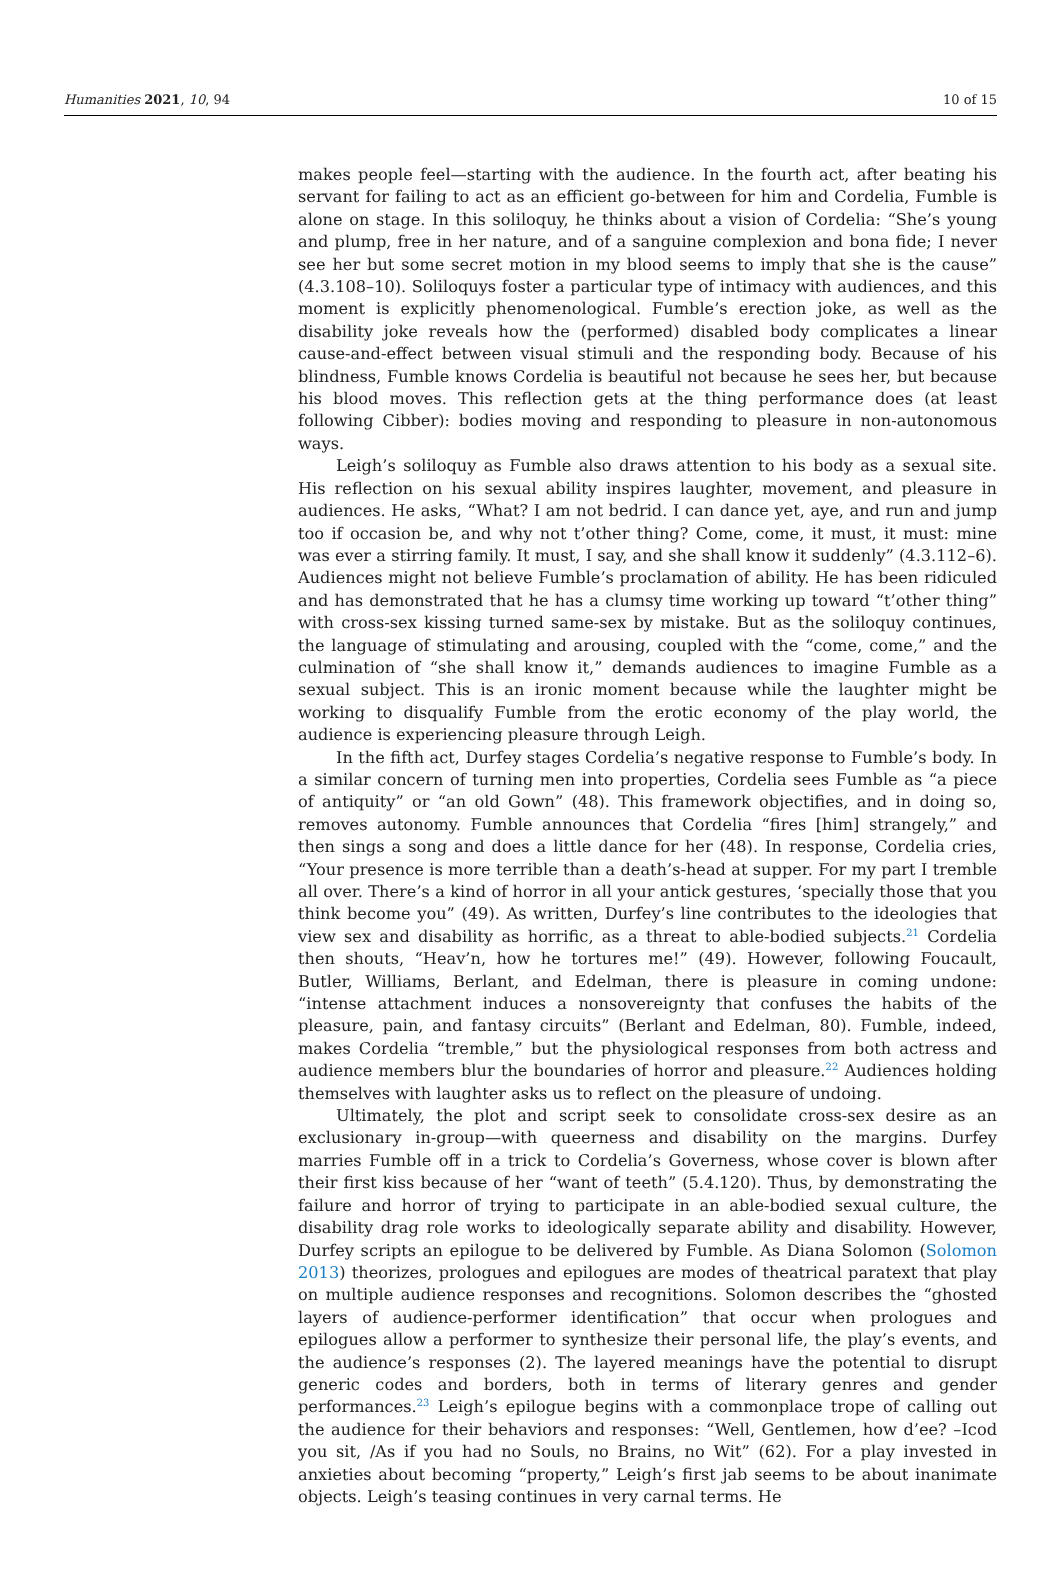Humanities 2021, 10, 94 10 of 15
makes people feel—starting with the audience. In the fourth act, after beating his servant for failing to act as an efficient go-between for him and Cordelia, Fumble is alone on stage. In this soliloquy, he thinks about a vision of Cordelia: “She’s young and plump, free in her nature, and of a sanguine complexion and bona fide; I never see her but some secret motion in my blood seems to imply that she is the cause” (4.3.108–10). Soliloquys foster a particular type of intimacy with audiences, and this moment is explicitly phenomenological. Fumble’s erection joke, as well as the disability joke reveals how the (performed) disabled body complicates a linear cause-and-effect between visual stimuli and the responding body. Because of his blindness, Fumble knows Cordelia is beautiful not because he sees her, but because his blood moves. This reflection gets at the thing performance does (at least following Cibber): bodies moving and responding to pleasure in non-autonomous ways.
Leigh’s soliloquy as Fumble also draws attention to his body as a sexual site. His reflection on his sexual ability inspires laughter, movement, and pleasure in audiences. He asks, “What? I am not bedrid. I can dance yet, aye, and run and jump too if occasion be, and why not t’other thing? Come, come, it must, it must: mine was ever a stirring family. It must, I say, and she shall know it suddenly” (4.3.112–6). Audiences might not believe Fumble’s proclamation of ability. He has been ridiculed and has demonstrated that he has a clumsy time working up toward “t’other thing” with cross-sex kissing turned same-sex by mistake. But as the soliloquy continues, the language of stimulating and arousing, coupled with the “come, come,” and the culmination of “she shall know it,” demands audiences to imagine Fumble as a sexual subject. This is an ironic moment because while the laughter might be working to disqualify Fumble from the erotic economy of the play world, the audience is experiencing pleasure through Leigh.
In the fifth act, Durfey stages Cordelia’s negative response to Fumble’s body. In a similar concern of turning men into properties, Cordelia sees Fumble as “a piece of antiquity” or “an old Gown” (48). This framework objectifies, and in doing so, removes autonomy. Fumble announces that Cordelia “fires [him] strangely,” and then sings a song and does a little dance for her (48). In response, Cordelia cries, “Your presence is more terrible than a death’s-head at supper. For my part I tremble all over. There’s a kind of horror in all your antick gestures, ‘specially those that you think become you” (49). As written, Durfey’s line contributes to the ideologies that view sex and disability as horrific, as a threat to able-bodied subjects.<sup>21</sup> Cordelia then shouts, “Heav’n, how he tortures me!” (49). However, following Foucault, Butler, Williams, Berlant, and Edelman, there is pleasure in coming undone: “intense attachment induces a nonsovereignty that confuses the habits of the pleasure, pain, and fantasy circuits” (Berlant and Edelman, 80). Fumble, indeed, makes Cordelia “tremble,” but the physiological responses from both actress and audience members blur the boundaries of horror and pleasure.<sup>22</sup> Audiences holding themselves with laughter asks us to reflect on the pleasure of undoing.
Ultimately, the plot and script seek to consolidate cross-sex desire as an exclusionary in-group—with queerness and disability on the margins. Durfey marries Fumble off in a trick to Cordelia’s Governess, whose cover is blown after their first kiss because of her “want of teeth” (5.4.120). Thus, by demonstrating the failure and horror of trying to participate in an able-bodied sexual culture, the disability drag role works to ideologically separate ability and disability. However, Durfey scripts an epilogue to be delivered by Fumble. As Diana Solomon (Solomon 2013) theorizes, prologues and epilogues are modes of theatrical paratext that play on multiple audience responses and recognitions. Solomon describes the “ghosted layers of audience-performer identification” that occur when prologues and epilogues allow a performer to synthesize their personal life, the play’s events, and the audience’s responses (2). The layered meanings have the potential to disrupt generic codes and borders, both in terms of literary genres and gender performances.<sup>23</sup> Leigh’s epilogue begins with a commonplace trope of calling out the audience for their behaviors and responses: “Well, Gentlemen, how d’ee? –Icod you sit, /As if you had no Souls, no Brains, no Wit” (62). For a play invested in anxieties about becoming “property,” Leigh’s first jab seems to be about inanimate objects. Leigh’s teasing continues in very carnal terms. He